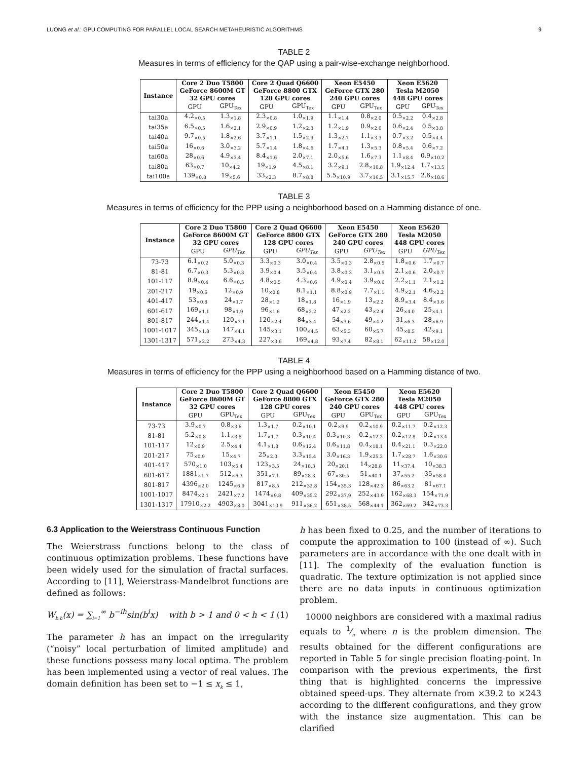LUONG et al.: GPU COMPUTING FOR PARALLEL LOCAL SEARCH METAHEURISTIC ALGORITHMS 9
TABLE 2
Measures in terms of efficiency for the QAP using a pair-wise-exchange neighborhood.
| Instance | Core 2 Duo T5800 GeForce 8600M GT 32 GPU cores | | Core 2 Quad Q6600 GeForce 8800 GTX 128 GPU cores | | Xeon E5450 GeForce GTX 280 240 GPU cores | | Xeon E5620 Tesla M2050 448 GPU cores | |
| --- | --- | --- | --- | --- | --- | --- | --- | --- |
| | GPU | GPU<sub>Tex</sub> | GPU | GPU<sub>Tex</sub> | GPU | GPU<sub>Tex</sub> | GPU | GPU<sub>Tex</sub> |
| tai30a | 4.2<sub>×0.5</sub> | 1.3<sub>×1.8</sub> | 2.3<sub>×0.8</sub> | 1.0<sub>×1.9</sub> | 1.1<sub>×1.4</sub> | 0.8<sub>×2.0</sub> | 0.5<sub>×2.2</sub> | 0.4<sub>×2.8</sub> |
| tai35a | 6.5<sub>×0.5</sub> | 1.6<sub>×2.1</sub> | 2.9<sub>×0.9</sub> | 1.2<sub>×2.3</sub> | 1.2<sub>×1.9</sub> | 0.9<sub>×2.6</sub> | 0.6<sub>×2.4</sub> | 0.5<sub>×3.8</sub> |
| tai40a | 9.7<sub>×0.5</sub> | 1.8<sub>×2.6</sub> | 3.7<sub>×1.1</sub> | 1.5<sub>×2.9</sub> | 1.3<sub>×2.7</sub> | 1.1<sub>×3.3</sub> | 0.7<sub>×3.2</sub> | 0.5<sub>×4.4</sub> |
| tai50a | 16<sub>×0.6</sub> | 3.0<sub>×3.2</sub> | 5.7<sub>×1.4</sub> | 1.8<sub>×4.6</sub> | 1.7<sub>×4.1</sub> | 1.3<sub>×5.3</sub> | 0.8<sub>×5.4</sub> | 0.6<sub>×7.2</sub> |
| tai60a | 28<sub>×0.6</sub> | 4.9<sub>×3.4</sub> | 8.4<sub>×1.6</sub> | 2.0<sub>×7.1</sub> | 2.0<sub>×5.6</sub> | 1.6<sub>×7.3</sub> | 1.1<sub>×8.4</sub> | 0.9<sub>×10.2</sub> |
| tai80a | 63<sub>×0.7</sub> | 10<sub>×4.2</sub> | 19<sub>×1.9</sub> | 4.5<sub>×8.1</sub> | 3.2<sub>×9.1</sub> | 2.8<sub>×10.8</sub> | 1.9<sub>×12.4</sub> | 1.7<sub>×13.5</sub> |
| tai100a | 139<sub>×0.8</sub> | 19<sub>×5.6</sub> | 33<sub>×2.3</sub> | 8.7<sub>×8.8</sub> | 5.5<sub>×10.9</sub> | 3.7<sub>×16.5</sub> | 3.1<sub>×15.7</sub> | 2.6<sub>×18.6</sub> |
TABLE 3
Measures in terms of efficiency for the PPP using a neighborhood based on a Hamming distance of one.
| Instance | Core 2 Duo T5800 GeForce 8600M GT 32 GPU cores | | Core 2 Quad Q6600 GeForce 8800 GTX 128 GPU cores | | Xeon E5450 GeForce GTX 280 240 GPU cores | | Xeon E5620 Tesla M2050 448 GPU cores | |
| --- | --- | --- | --- | --- | --- | --- | --- | --- |
| | GPU | GPU<sub>Tex</sub> | GPU | GPU<sub>Tex</sub> | GPU | GPU<sub>Tex</sub> | GPU | GPU<sub>Tex</sub> |
| 73-73 | 6.1<sub>×0.2</sub> | 5.0<sub>×0.3</sub> | 3.3<sub>×0.3</sub> | 3.0<sub>×0.4</sub> | 3.5<sub>×0.3</sub> | 2.8<sub>×0.5</sub> | 1.8<sub>×0.6</sub> | 1.7<sub>×0.7</sub> |
| 81-81 | 6.7<sub>×0.3</sub> | 5.3<sub>×0.3</sub> | 3.9<sub>×0.4</sub> | 3.5<sub>×0.4</sub> | 3.8<sub>×0.3</sub> | 3.1<sub>×0.5</sub> | 2.1<sub>×0.6</sub> | 2.0<sub>×0.7</sub> |
| 101-117 | 8.9<sub>×0.4</sub> | 6.6<sub>×0.5</sub> | 4.8<sub>×0.5</sub> | 4.3<sub>×0.6</sub> | 4.9<sub>×0.4</sub> | 3.9<sub>×0.6</sub> | 2.2<sub>×1.1</sub> | 2.1<sub>×1.2</sub> |
| 201-217 | 19<sub>×0.6</sub> | 12<sub>×0.9</sub> | 10<sub>×0.8</sub> | 8.1<sub>×1.1</sub> | 8.8<sub>×0.9</sub> | 7.7<sub>×1.1</sub> | 4.9<sub>×2.1</sub> | 4.6<sub>×2.2</sub> |
| 401-417 | 53<sub>×0.8</sub> | 24<sub>×1.7</sub> | 28<sub>×1.2</sub> | 18<sub>×1.8</sub> | 16<sub>×1.9</sub> | 13<sub>×2.2</sub> | 8.9<sub>×3.4</sub> | 8.4<sub>×3.6</sub> |
| 601-617 | 169<sub>×1.1</sub> | 98<sub>×1.9</sub> | 96<sub>×1.6</sub> | 68<sub>×2.2</sub> | 47<sub>×2.2</sub> | 43<sub>×2.4</sub> | 26<sub>×4.0</sub> | 25<sub>×4.1</sub> |
| 801-817 | 244<sub>×1.4</sub> | 120<sub>×3.1</sub> | 120<sub>×2.4</sub> | 84<sub>×3.4</sub> | 54<sub>×3.6</sub> | 49<sub>×4.2</sub> | 31<sub>×6.3</sub> | 28<sub>×6.9</sub> |
| 1001-1017 | 345<sub>×1.8</sub> | 147<sub>×4.1</sub> | 145<sub>×3.1</sub> | 100<sub>×4.5</sub> | 63<sub>×5.3</sub> | 60<sub>×5.7</sub> | 45<sub>×8.5</sub> | 42<sub>×9.1</sub> |
| 1301-1317 | 571<sub>×2.2</sub> | 273<sub>×4.3</sub> | 227<sub>×3.6</sub> | 169<sub>×4.8</sub> | 93<sub>×7.4</sub> | 82<sub>×8.1</sub> | 62<sub>×11.2</sub> | 58<sub>×12.0</sub> |
TABLE 4
Measures in terms of efficiency for the PPP using a neighborhood based on a Hamming distance of two.
| Instance | Core 2 Duo T5800 GeForce 8600M GT 32 GPU cores | | Core 2 Quad Q6600 GeForce 8800 GTX 128 GPU cores | | Xeon E5450 GeForce GTX 280 240 GPU cores | | Xeon E5620 Tesla M2050 448 GPU cores | |
| --- | --- | --- | --- | --- | --- | --- | --- | --- |
| | GPU | GPU<sub>Tex</sub> | GPU | GPU<sub>Tex</sub> | GPU | GPU<sub>Tex</sub> | GPU | GPU<sub>Tex</sub> |
| 73-73 | 3.9<sub>×0.7</sub> | 0.8<sub>×3.6</sub> | 1.3<sub>×1.7</sub> | 0.2<sub>×10.1</sub> | 0.2<sub>×9.9</sub> | 0.2<sub>×10.9</sub> | 0.2<sub>×11.7</sub> | 0.2<sub>×12.3</sub> |
| 81-81 | 5.2<sub>×0.8</sub> | 1.1<sub>×3.8</sub> | 1.7<sub>×1.7</sub> | 0.3<sub>×10.4</sub> | 0.3<sub>×10.3</sub> | 0.2<sub>×12.2</sub> | 0.2<sub>×12.8</sub> | 0.2<sub>×13.4</sub> |
| 101-117 | 12<sub>×0.9</sub> | 2.5<sub>×4.4</sub> | 4.1<sub>×1.8</sub> | 0.6<sub>×12.4</sub> | 0.6<sub>×11.8</sub> | 0.4<sub>×18.1</sub> | 0.4<sub>×21.1</sub> | 0.3<sub>×22.0</sub> |
| 201-217 | 75<sub>×0.9</sub> | 15<sub>×4.7</sub> | 25<sub>×2.0</sub> | 3.3<sub>×15.4</sub> | 3.0<sub>×16.3</sub> | 1.9<sub>×25.3</sub> | 1.7<sub>×28.7</sub> | 1.6<sub>×30.6</sub> |
| 401-417 | 570<sub>×1.0</sub> | 103<sub>×5.4</sub> | 123<sub>×3.5</sub> | 24<sub>×18.3</sub> | 20<sub>×20.1</sub> | 14<sub>×28.8</sub> | 11<sub>×37.4</sub> | 10<sub>×38.3</sub> |
| 601-617 | 1881<sub>×1.7</sub> | 512<sub>×6.3</sub> | 351<sub>×7.1</sub> | 89<sub>×28.3</sub> | 67<sub>×30.5</sub> | 51<sub>×40.1</sub> | 37<sub>×55.2</sub> | 35<sub>×58.4</sub> |
| 801-817 | 4396<sub>×2.0</sub> | 1245<sub>×6.9</sub> | 817<sub>×8.5</sub> | 212<sub>×32.8</sub> | 154<sub>×35.3</sub> | 128<sub>×42.3</sub> | 86<sub>×63.2</sub> | 81<sub>×67.1</sub> |
| 1001-1017 | 8474<sub>×2.1</sub> | 2421<sub>×7.2</sub> | 1474<sub>×9.8</sub> | 409<sub>×35.2</sub> | 292<sub>×37.9</sub> | 252<sub>×43.9</sub> | 162<sub>×68.3</sub> | 154<sub>×71.9</sub> |
| 1301-1317 | 17910<sub>×2.2</sub> | 4903<sub>×8.0</sub> | 3041<sub>×10.9</sub> | 911<sub>×36.2</sub> | 651<sub>×38.5</sub> | 568<sub>×44.1</sub> | 362<sub>×69.2</sub> | 342<sub>×73.3</sub> |
6.3 Application to the Weierstrass Continuous Function
The Weierstrass functions belong to the class of continuous optimization problems. These functions have been widely used for the simulation of fractal surfaces. According to [11], Weierstrass-Mandelbrot functions are defined as follows:
W<sub>b,h</sub>(x) = ∑<sub>i=1</sub><sup>∞</sup> b<sup>−ih</sup>sin(b<sup>i</sup>x) with b > 1 and 0 < h < 1 (1)
The parameter h has an impact on the irregularity (“noisy” local perturbation of limited amplitude) and these functions possess many local optima. The problem has been implemented using a vector of real values. The domain definition has been set to −1 ≤ x<sub>k</sub> ≤ 1,
h has been fixed to 0.25, and the number of iterations to compute the approximation to 100 (instead of ∞). Such parameters are in accordance with the one dealt with in [11]. The complexity of the evaluation function is quadratic. The texture optimization is not applied since there are no data inputs in continuous optimization problem.
10000 neighbors are considered with a maximal radius equals to 1⁄n where n is the problem dimension. The results obtained for the different configurations are reported in Table 5 for single precision floating-point. In comparison with the previous experiments, the first thing that is highlighted concerns the impressive obtained speed-ups. They alternate from ×39.2 to ×243 according to the different configurations, and they grow with the instance size augmentation. This can be clarified